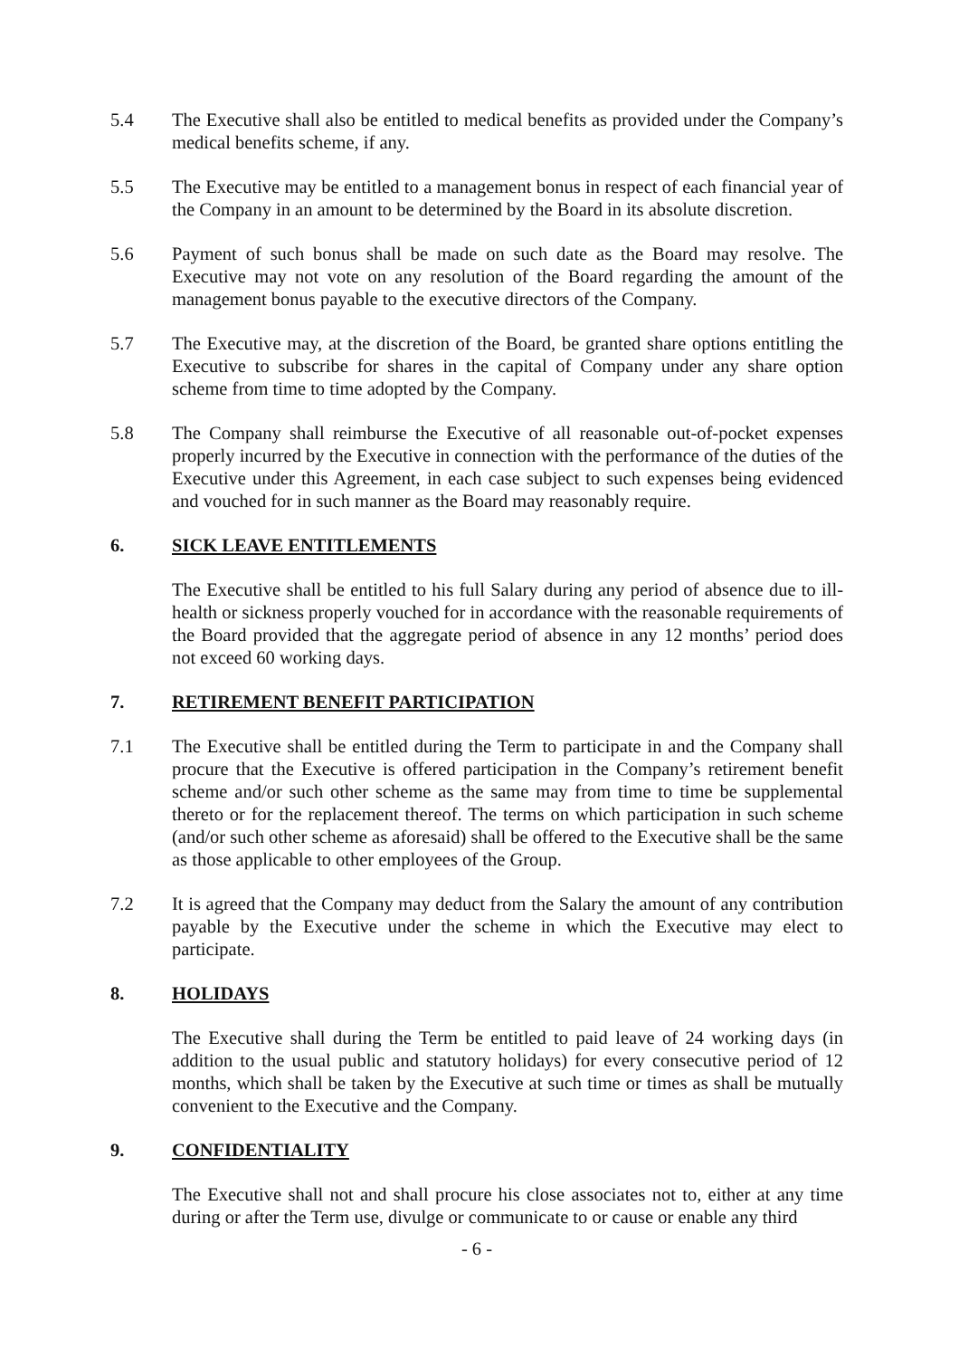5.4 The Executive shall also be entitled to medical benefits as provided under the Company’s medical benefits scheme, if any.
5.5 The Executive may be entitled to a management bonus in respect of each financial year of the Company in an amount to be determined by the Board in its absolute discretion.
5.6 Payment of such bonus shall be made on such date as the Board may resolve. The Executive may not vote on any resolution of the Board regarding the amount of the management bonus payable to the executive directors of the Company.
5.7 The Executive may, at the discretion of the Board, be granted share options entitling the Executive to subscribe for shares in the capital of Company under any share option scheme from time to time adopted by the Company.
5.8 The Company shall reimburse the Executive of all reasonable out-of-pocket expenses properly incurred by the Executive in connection with the performance of the duties of the Executive under this Agreement, in each case subject to such expenses being evidenced and vouched for in such manner as the Board may reasonably require.
6. SICK LEAVE ENTITLEMENTS
The Executive shall be entitled to his full Salary during any period of absence due to ill-health or sickness properly vouched for in accordance with the reasonable requirements of the Board provided that the aggregate period of absence in any 12 months’ period does not exceed 60 working days.
7. RETIREMENT BENEFIT PARTICIPATION
7.1 The Executive shall be entitled during the Term to participate in and the Company shall procure that the Executive is offered participation in the Company’s retirement benefit scheme and/or such other scheme as the same may from time to time be supplemental thereto or for the replacement thereof. The terms on which participation in such scheme (and/or such other scheme as aforesaid) shall be offered to the Executive shall be the same as those applicable to other employees of the Group.
7.2 It is agreed that the Company may deduct from the Salary the amount of any contribution payable by the Executive under the scheme in which the Executive may elect to participate.
8. HOLIDAYS
The Executive shall during the Term be entitled to paid leave of 24 working days (in addition to the usual public and statutory holidays) for every consecutive period of 12 months, which shall be taken by the Executive at such time or times as shall be mutually convenient to the Executive and the Company.
9. CONFIDENTIALITY
The Executive shall not and shall procure his close associates not to, either at any time during or after the Term use, divulge or communicate to or cause or enable any third
- 6 -